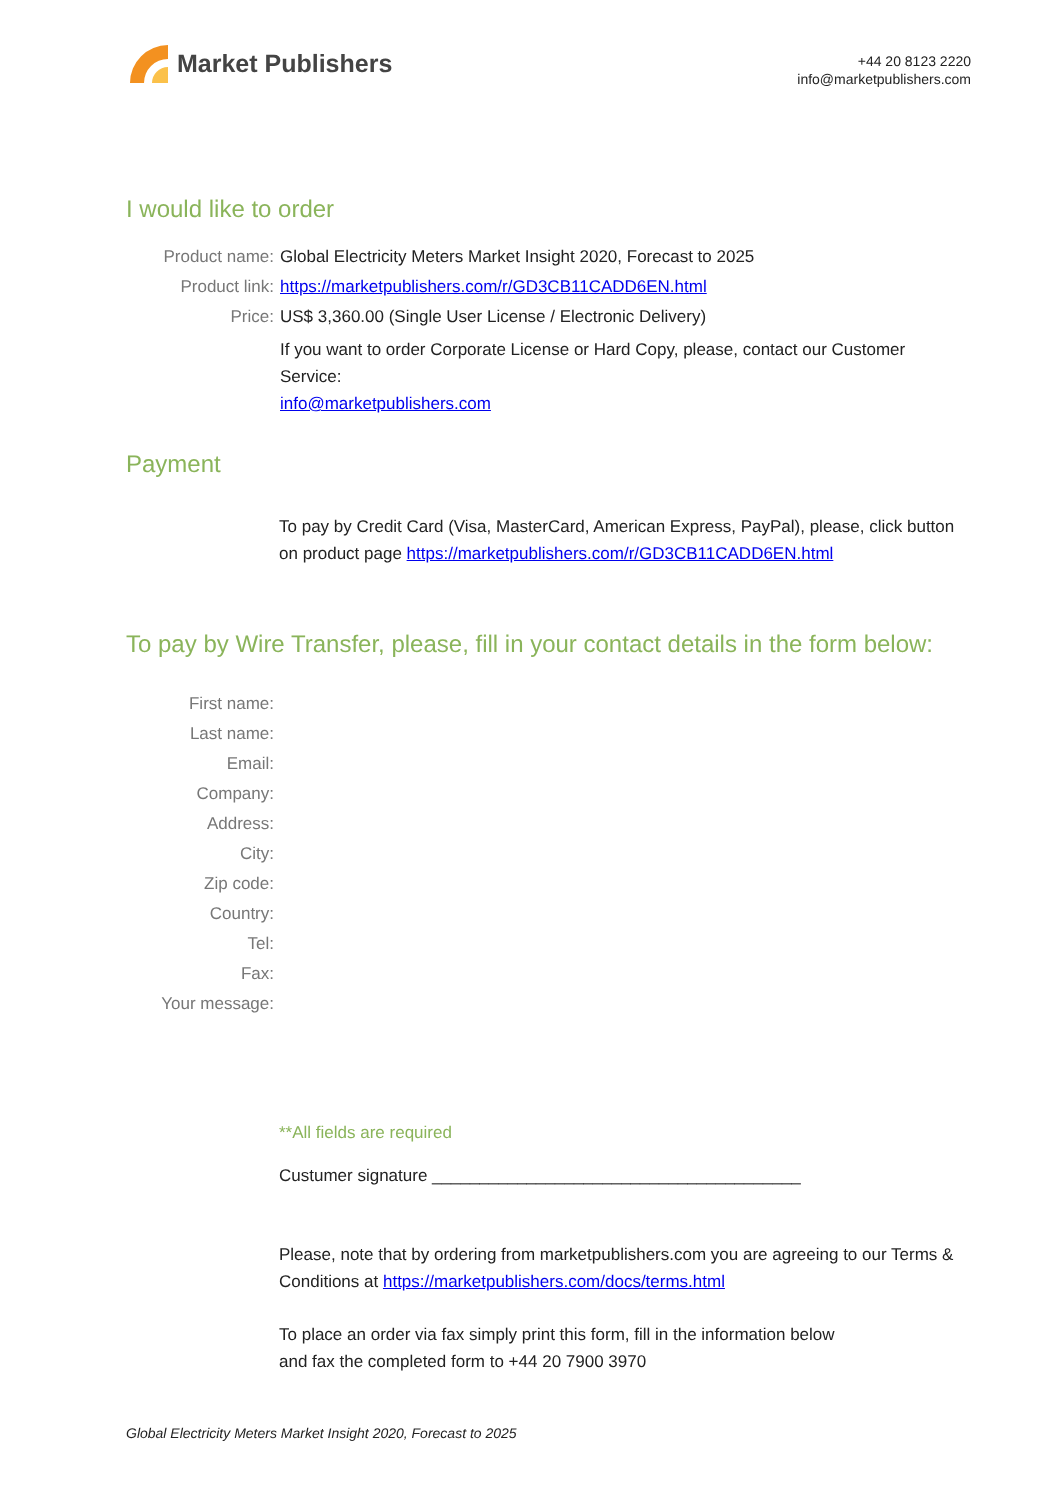Market Publishers
+44 20 8123 2220
info@marketpublishers.com
I would like to order
| Product name: | Global Electricity Meters Market Insight 2020, Forecast to 2025 |
| Product link: | https://marketpublishers.com/r/GD3CB11CADD6EN.html |
| Price: | US$ 3,360.00 (Single User License / Electronic Delivery) |
| | If you want to order Corporate License or Hard Copy, please, contact our Customer Service: info@marketpublishers.com |
Payment
To pay by Credit Card (Visa, MasterCard, American Express, PayPal), please, click button on product page https://marketpublishers.com/r/GD3CB11CADD6EN.html
To pay by Wire Transfer, please, fill in your contact details in the form below:
| First name: | |
| Last name: | |
| Email: | |
| Company: | |
| Address: | |
| City: | |
| Zip code: | |
| Country: | |
| Tel: | |
| Fax: | |
| Your message: | |
**All fields are required
Custumer signature _______________________________________
Please, note that by ordering from marketpublishers.com you are agreeing to our Terms & Conditions at https://marketpublishers.com/docs/terms.html
To place an order via fax simply print this form, fill in the information below
and fax the completed form to +44 20 7900 3970
Global Electricity Meters Market Insight 2020, Forecast to 2025